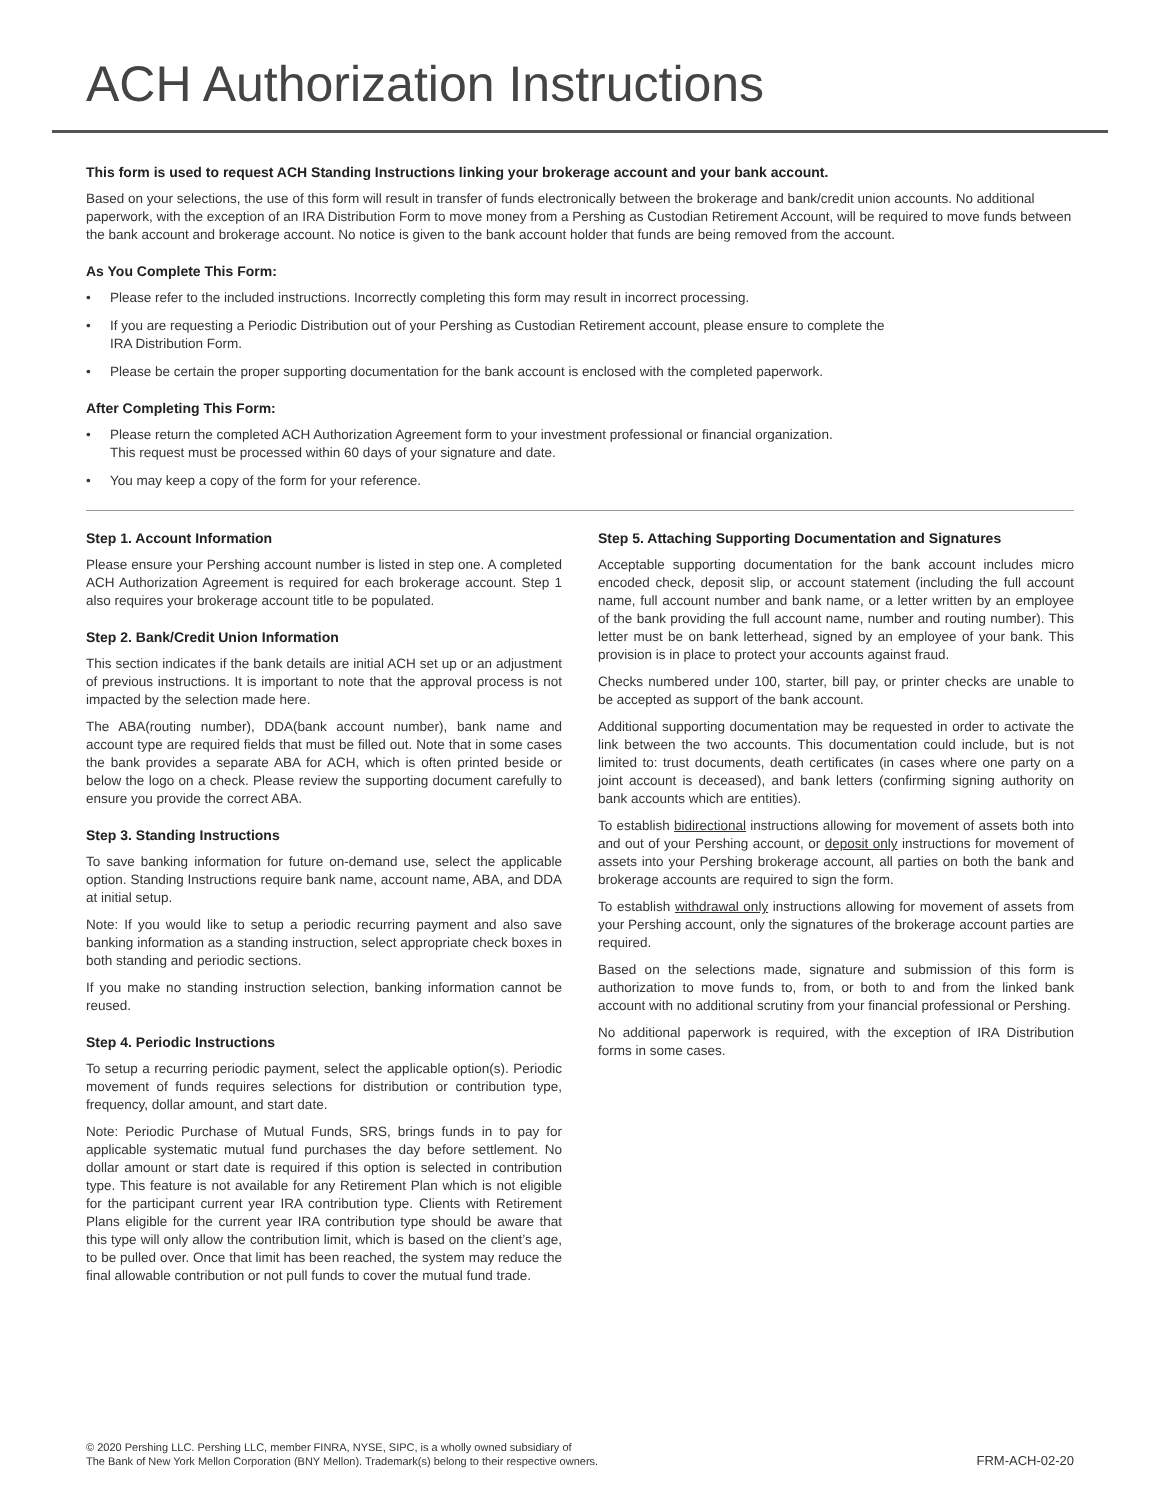ACH Authorization Instructions
This form is used to request ACH Standing Instructions linking your brokerage account and your bank account.
Based on your selections, the use of this form will result in transfer of funds electronically between the brokerage and bank/credit union accounts. No additional paperwork, with the exception of an IRA Distribution Form to move money from a Pershing as Custodian Retirement Account, will be required to move funds between the bank account and brokerage account. No notice is given to the bank account holder that funds are being removed from the account.
As You Complete This Form:
• Please refer to the included instructions. Incorrectly completing this form may result in incorrect processing.
• If you are requesting a Periodic Distribution out of your Pershing as Custodian Retirement account, please ensure to complete the
IRA Distribution Form.
• Please be certain the proper supporting documentation for the bank account is enclosed with the completed paperwork.
After Completing This Form:
• Please return the completed ACH Authorization Agreement form to your investment professional or financial organization.
This request must be processed within 60 days of your signature and date.
• You may keep a copy of the form for your reference.
Step 1. Account Information
Please ensure your Pershing account number is listed in step one. A completed ACH Authorization Agreement is required for each brokerage account. Step 1 also requires your brokerage account title to be populated.
Step 2. Bank/Credit Union Information
This section indicates if the bank details are initial ACH set up or an adjustment of previous instructions. It is important to note that the approval process is not impacted by the selection made here.
The ABA(routing number), DDA(bank account number), bank name and account type are required fields that must be filled out. Note that in some cases the bank provides a separate ABA for ACH, which is often printed beside or below the logo on a check. Please review the supporting document carefully to ensure you provide the correct ABA.
Step 3. Standing Instructions
To save banking information for future on-demand use, select the applicable option. Standing Instructions require bank name, account name, ABA, and DDA at initial setup.
Note: If you would like to setup a periodic recurring payment and also save banking information as a standing instruction, select appropriate check boxes in both standing and periodic sections.
If you make no standing instruction selection, banking information cannot be reused.
Step 4. Periodic Instructions
To setup a recurring periodic payment, select the applicable option(s). Periodic movement of funds requires selections for distribution or contribution type, frequency, dollar amount, and start date.
Note: Periodic Purchase of Mutual Funds, SRS, brings funds in to pay for applicable systematic mutual fund purchases the day before settlement. No dollar amount or start date is required if this option is selected in contribution type. This feature is not available for any Retirement Plan which is not eligible for the participant current year IRA contribution type. Clients with Retirement Plans eligible for the current year IRA contribution type should be aware that this type will only allow the contribution limit, which is based on the client’s age, to be pulled over. Once that limit has been reached, the system may reduce the final allowable contribution or not pull funds to cover the mutual fund trade.
Step 5. Attaching Supporting Documentation and Signatures
Acceptable supporting documentation for the bank account includes micro encoded check, deposit slip, or account statement (including the full account name, full account number and bank name, or a letter written by an employee of the bank providing the full account name, number and routing number). This letter must be on bank letterhead, signed by an employee of your bank. This provision is in place to protect your accounts against fraud.
Checks numbered under 100, starter, bill pay, or printer checks are unable to be accepted as support of the bank account.
Additional supporting documentation may be requested in order to activate the link between the two accounts. This documentation could include, but is not limited to: trust documents, death certificates (in cases where one party on a joint account is deceased), and bank letters (confirming signing authority on bank accounts which are entities).
To establish bidirectional instructions allowing for movement of assets both into and out of your Pershing account, or deposit only instructions for movement of assets into your Pershing brokerage account, all parties on both the bank and brokerage accounts are required to sign the form.
To establish withdrawal only instructions allowing for movement of assets from your Pershing account, only the signatures of the brokerage account parties are required.
Based on the selections made, signature and submission of this form is authorization to move funds to, from, or both to and from the linked bank account with no additional scrutiny from your financial professional or Pershing.
No additional paperwork is required, with the exception of IRA Distribution forms in some cases.
© 2020 Pershing LLC. Pershing LLC, member FINRA, NYSE, SIPC, is a wholly owned subsidiary of
The Bank of New York Mellon Corporation (BNY Mellon). Trademark(s) belong to their respective owners.
FRM-ACH-02-20